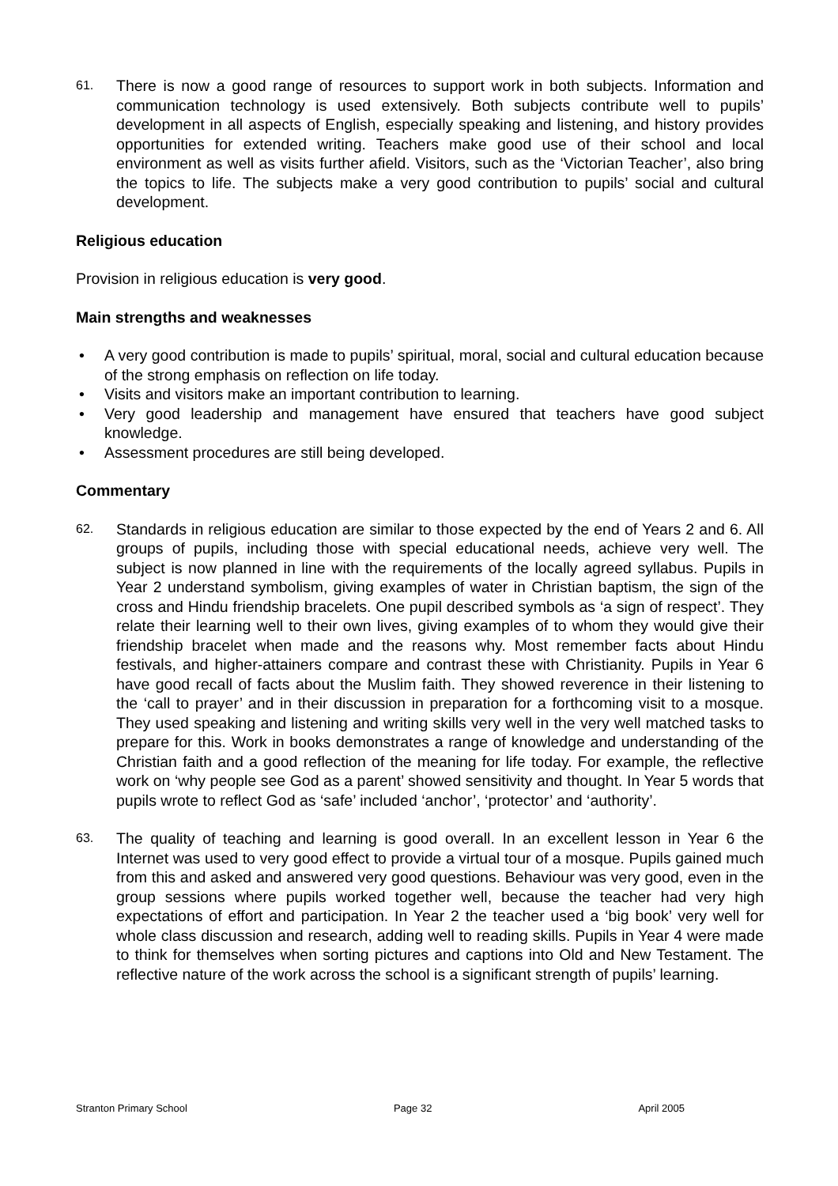61.
There is now a good range of resources to support work in both subjects. Information and communication technology is used extensively. Both subjects contribute well to pupils’ development in all aspects of English, especially speaking and listening, and history provides opportunities for extended writing. Teachers make good use of their school and local environment as well as visits further afield. Visitors, such as the ‘Victorian Teacher’, also bring the topics to life. The subjects make a very good contribution to pupils’ social and cultural development.
Religious education
Provision in religious education is very good.
Main strengths and weaknesses
• A very good contribution is made to pupils’ spiritual, moral, social and cultural education because of the strong emphasis on reflection on life today.
• Visits and visitors make an important contribution to learning.
• Very good leadership and management have ensured that teachers have good subject knowledge.
• Assessment procedures are still being developed.
Commentary
62.
Standards in religious education are similar to those expected by the end of Years 2 and 6. All groups of pupils, including those with special educational needs, achieve very well. The subject is now planned in line with the requirements of the locally agreed syllabus. Pupils in Year 2 understand symbolism, giving examples of water in Christian baptism, the sign of the cross and Hindu friendship bracelets. One pupil described symbols as ‘a sign of respect’. They relate their learning well to their own lives, giving examples of to whom they would give their friendship bracelet when made and the reasons why. Most remember facts about Hindu festivals, and higher-attainers compare and contrast these with Christianity. Pupils in Year 6 have good recall of facts about the Muslim faith. They showed reverence in their listening to the ‘call to prayer’ and in their discussion in preparation for a forthcoming visit to a mosque. They used speaking and listening and writing skills very well in the very well matched tasks to prepare for this. Work in books demonstrates a range of knowledge and understanding of the Christian faith and a good reflection of the meaning for life today. For example, the reflective work on ‘why people see God as a parent’ showed sensitivity and thought. In Year 5 words that pupils wrote to reflect God as ‘safe’ included ‘anchor’, ‘protector’ and ‘authority’.
63.
The quality of teaching and learning is good overall. In an excellent lesson in Year 6 the Internet was used to very good effect to provide a virtual tour of a mosque. Pupils gained much from this and asked and answered very good questions. Behaviour was very good, even in the group sessions where pupils worked together well, because the teacher had very high expectations of effort and participation. In Year 2 the teacher used a ‘big book’ very well for whole class discussion and research, adding well to reading skills. Pupils in Year 4 were made to think for themselves when sorting pictures and captions into Old and New Testament. The reflective nature of the work across the school is a significant strength of pupils’ learning.
Stranton Primary School Page 32 April 2005